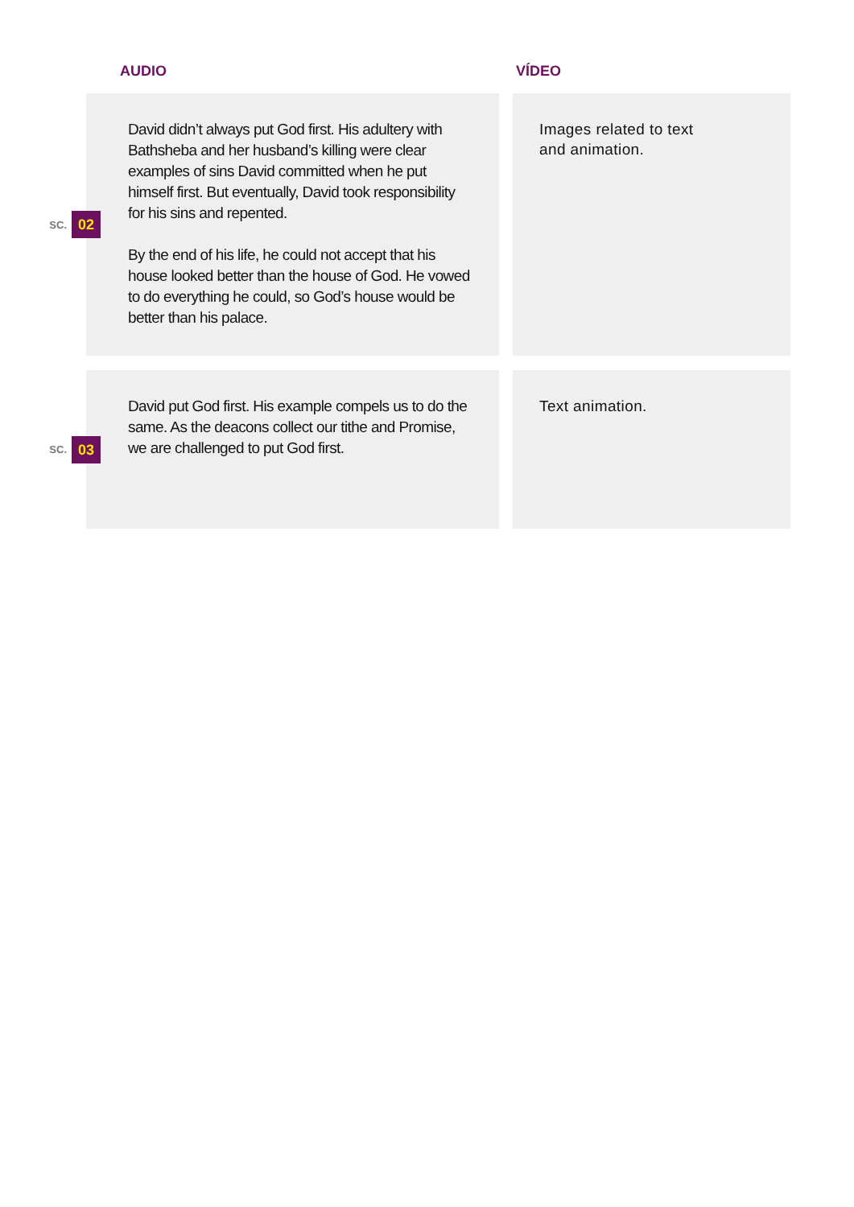AUDIO VÍDEO
SC. 02
David didn’t always put God first. His adultery with Bathsheba and her husband’s killing were clear examples of sins David committed when he put himself first. But eventually, David took responsibility for his sins and repented.
By the end of his life, he could not accept that his house looked better than the house of God. He vowed to do everything he could, so God’s house would be better than his palace.
Images related to text
and animation.
SC. 03
David put God first. His example compels us to do the same. As the deacons collect our tithe and Promise, we are challenged to put God first.
Text animation.